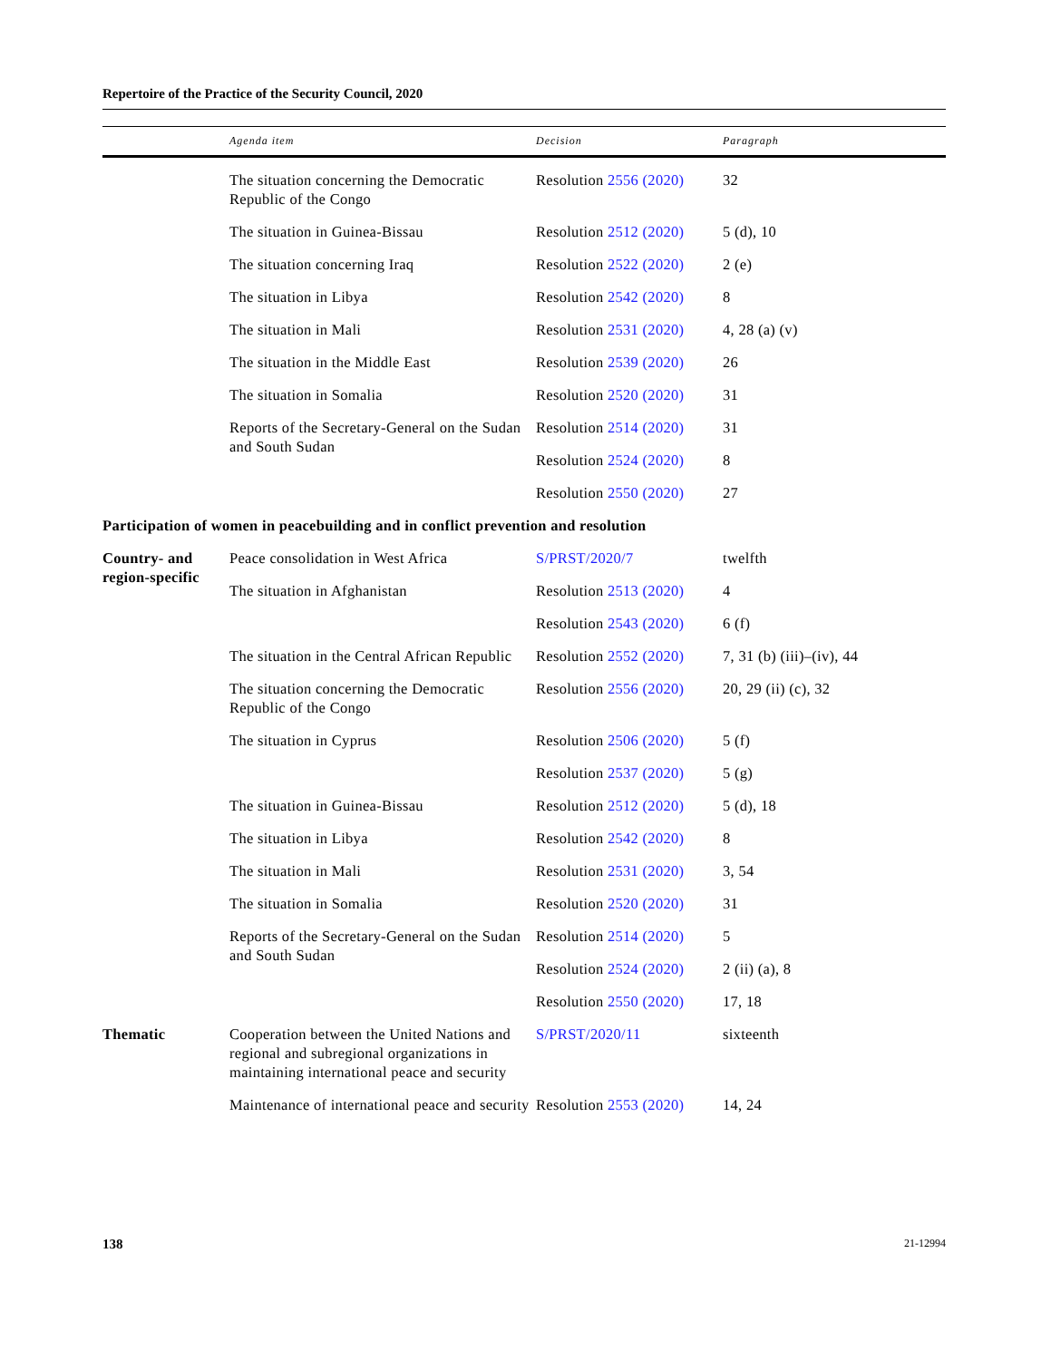Repertoire of the Practice of the Security Council, 2020
| | Agenda item | Decision | Paragraph |
| --- | --- | --- | --- |
| | The situation concerning the Democratic Republic of the Congo | Resolution 2556 (2020) | 32 |
| | The situation in Guinea-Bissau | Resolution 2512 (2020) | 5 (d), 10 |
| | The situation concerning Iraq | Resolution 2522 (2020) | 2 (e) |
| | The situation in Libya | Resolution 2542 (2020) | 8 |
| | The situation in Mali | Resolution 2531 (2020) | 4, 28 (a) (v) |
| | The situation in the Middle East | Resolution 2539 (2020) | 26 |
| | The situation in Somalia | Resolution 2520 (2020) | 31 |
| | Reports of the Secretary-General on the Sudan and South Sudan | Resolution 2514 (2020) | 31 |
| | | Resolution 2524 (2020) | 8 |
| | | Resolution 2550 (2020) | 27 |
| Participation of women in peacebuilding and in conflict prevention and resolution | | | |
| Country- and region-specific | Peace consolidation in West Africa | S/PRST/2020/7 | twelfth |
| | The situation in Afghanistan | Resolution 2513 (2020) | 4 |
| | | Resolution 2543 (2020) | 6 (f) |
| | The situation in the Central African Republic | Resolution 2552 (2020) | 7, 31 (b) (iii)–(iv), 44 |
| | The situation concerning the Democratic Republic of the Congo | Resolution 2556 (2020) | 20, 29 (ii) (c), 32 |
| | The situation in Cyprus | Resolution 2506 (2020) | 5 (f) |
| | | Resolution 2537 (2020) | 5 (g) |
| | The situation in Guinea-Bissau | Resolution 2512 (2020) | 5 (d), 18 |
| | The situation in Libya | Resolution 2542 (2020) | 8 |
| | The situation in Mali | Resolution 2531 (2020) | 3, 54 |
| | The situation in Somalia | Resolution 2520 (2020) | 31 |
| | Reports of the Secretary-General on the Sudan and South Sudan | Resolution 2514 (2020) | 5 |
| | | Resolution 2524 (2020) | 2 (ii) (a), 8 |
| | | Resolution 2550 (2020) | 17, 18 |
| Thematic | Cooperation between the United Nations and regional and subregional organizations in maintaining international peace and security | S/PRST/2020/11 | sixteenth |
| | Maintenance of international peace and security | Resolution 2553 (2020) | 14, 24 |
138 21-12994